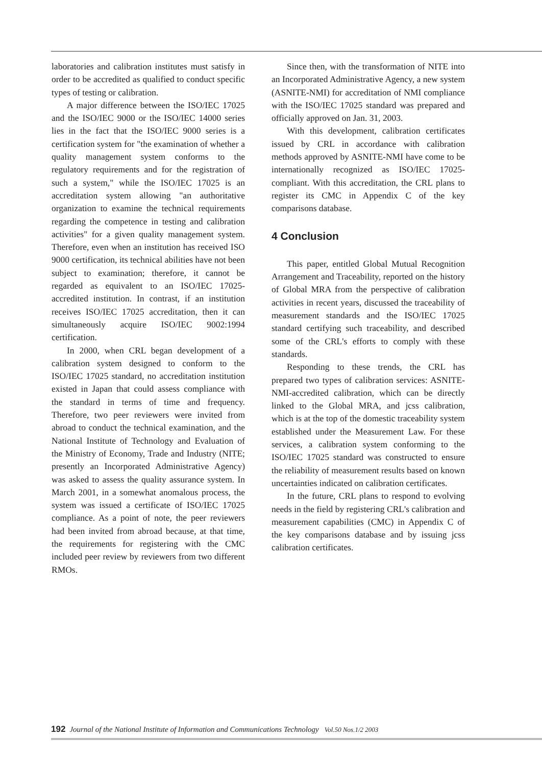laboratories and calibration institutes must satisfy in order to be accredited as qualified to conduct specific types of testing or calibration.
A major difference between the ISO/IEC 17025 and the ISO/IEC 9000 or the ISO/IEC 14000 series lies in the fact that the ISO/IEC 9000 series is a certification system for "the examination of whether a quality management system conforms to the regulatory requirements and for the registration of such a system," while the ISO/IEC 17025 is an accreditation system allowing "an authoritative organization to examine the technical requirements regarding the competence in testing and calibration activities" for a given quality management system. Therefore, even when an institution has received ISO 9000 certification, its technical abilities have not been subject to examination; therefore, it cannot be regarded as equivalent to an ISO/IEC 17025-accredited institution. In contrast, if an institution receives ISO/IEC 17025 accreditation, then it can simultaneously acquire ISO/IEC 9002:1994 certification.
In 2000, when CRL began development of a calibration system designed to conform to the ISO/IEC 17025 standard, no accreditation institution existed in Japan that could assess compliance with the standard in terms of time and frequency. Therefore, two peer reviewers were invited from abroad to conduct the technical examination, and the National Institute of Technology and Evaluation of the Ministry of Economy, Trade and Industry (NITE; presently an Incorporated Administrative Agency) was asked to assess the quality assurance system. In March 2001, in a somewhat anomalous process, the system was issued a certificate of ISO/IEC 17025 compliance. As a point of note, the peer reviewers had been invited from abroad because, at that time, the requirements for registering with the CMC included peer review by reviewers from two different RMOs.
Since then, with the transformation of NITE into an Incorporated Administrative Agency, a new system (ASNITE-NMI) for accreditation of NMI compliance with the ISO/IEC 17025 standard was prepared and officially approved on Jan. 31, 2003.
With this development, calibration certificates issued by CRL in accordance with calibration methods approved by ASNITE-NMI have come to be internationally recognized as ISO/IEC 17025-compliant. With this accreditation, the CRL plans to register its CMC in Appendix C of the key comparisons database.
4 Conclusion
This paper, entitled Global Mutual Recognition Arrangement and Traceability, reported on the history of Global MRA from the perspective of calibration activities in recent years, discussed the traceability of measurement standards and the ISO/IEC 17025 standard certifying such traceability, and described some of the CRL's efforts to comply with these standards.
Responding to these trends, the CRL has prepared two types of calibration services: ASNITE-NMI-accredited calibration, which can be directly linked to the Global MRA, and jcss calibration, which is at the top of the domestic traceability system established under the Measurement Law. For these services, a calibration system conforming to the ISO/IEC 17025 standard was constructed to ensure the reliability of measurement results based on known uncertainties indicated on calibration certificates.
In the future, CRL plans to respond to evolving needs in the field by registering CRL's calibration and measurement capabilities (CMC) in Appendix C of the key comparisons database and by issuing jcss calibration certificates.
192 Journal of the National Institute of Information and Communications Technology Vol.50 Nos.1/2 2003